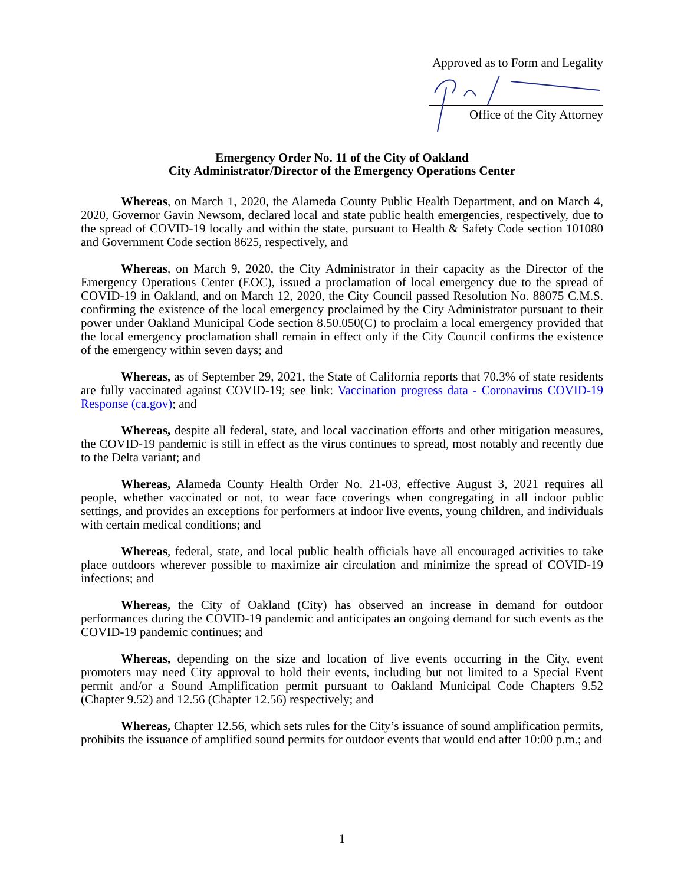Approved as to Form and Legality
Office of the City Attorney
Emergency Order No. 11 of the City of Oakland
City Administrator/Director of the Emergency Operations Center
Whereas, on March 1, 2020, the Alameda County Public Health Department, and on March 4, 2020, Governor Gavin Newsom, declared local and state public health emergencies, respectively, due to the spread of COVID-19 locally and within the state, pursuant to Health & Safety Code section 101080 and Government Code section 8625, respectively, and
Whereas, on March 9, 2020, the City Administrator in their capacity as the Director of the Emergency Operations Center (EOC), issued a proclamation of local emergency due to the spread of COVID-19 in Oakland, and on March 12, 2020, the City Council passed Resolution No. 88075 C.M.S. confirming the existence of the local emergency proclaimed by the City Administrator pursuant to their power under Oakland Municipal Code section 8.50.050(C) to proclaim a local emergency provided that the local emergency proclamation shall remain in effect only if the City Council confirms the existence of the emergency within seven days; and
Whereas, as of September 29, 2021, the State of California reports that 70.3% of state residents are fully vaccinated against COVID-19; see link: Vaccination progress data - Coronavirus COVID-19 Response (ca.gov); and
Whereas, despite all federal, state, and local vaccination efforts and other mitigation measures, the COVID-19 pandemic is still in effect as the virus continues to spread, most notably and recently due to the Delta variant; and
Whereas, Alameda County Health Order No. 21-03, effective August 3, 2021 requires all people, whether vaccinated or not, to wear face coverings when congregating in all indoor public settings, and provides an exceptions for performers at indoor live events, young children, and individuals with certain medical conditions; and
Whereas, federal, state, and local public health officials have all encouraged activities to take place outdoors wherever possible to maximize air circulation and minimize the spread of COVID-19 infections; and
Whereas, the City of Oakland (City) has observed an increase in demand for outdoor performances during the COVID-19 pandemic and anticipates an ongoing demand for such events as the COVID-19 pandemic continues; and
Whereas, depending on the size and location of live events occurring in the City, event promoters may need City approval to hold their events, including but not limited to a Special Event permit and/or a Sound Amplification permit pursuant to Oakland Municipal Code Chapters 9.52 (Chapter 9.52) and 12.56 (Chapter 12.56) respectively; and
Whereas, Chapter 12.56, which sets rules for the City’s issuance of sound amplification permits, prohibits the issuance of amplified sound permits for outdoor events that would end after 10:00 p.m.; and
1